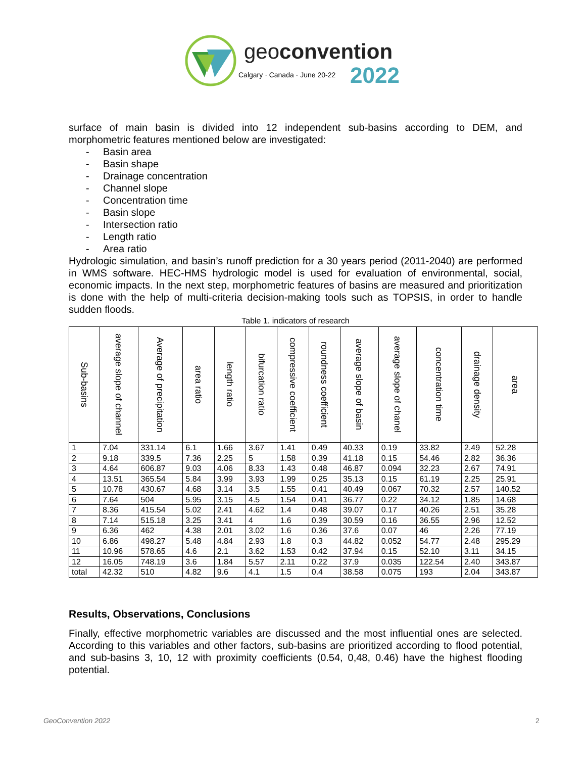geoconvention
Calgary · Canada · June 20-22 2022
surface of main basin is divided into 12 independent sub-basins according to DEM, and morphometric features mentioned below are investigated:
- Basin area
- Basin shape
- Drainage concentration
- Channel slope
- Concentration time
- Basin slope
- Intersection ratio
- Length ratio
- Area ratio
Hydrologic simulation, and basin’s runoff prediction for a 30 years period (2011-2040) are performed in WMS software. HEC-HMS hydrologic model is used for evaluation of environmental, social, economic impacts. In the next step, morphometric features of basins are measured and prioritization is done with the help of multi-criteria decision-making tools such as TOPSIS, in order to handle sudden floods.
Table 1. indicators of research
| Sub-basins | average slope of channel | Average of precipitation | area ratio | length ratio | bifurcation ratio | compressive coefficient | roundness coefficient | average slope of basin | average slope of chanel | concentration time | drainage density | area |
| --- | --- | --- | --- | --- | --- | --- | --- | --- | --- | --- | --- | --- |
| 1 | 7.04 | 331.14 | 6.1 | 1.66 | 3.67 | 1.41 | 0.49 | 40.33 | 0.19 | 33.82 | 2.49 | 52.28 |
| 2 | 9.18 | 339.5 | 7.36 | 2.25 | 5 | 1.58 | 0.39 | 41.18 | 0.15 | 54.46 | 2.82 | 36.36 |
| 3 | 4.64 | 606.87 | 9.03 | 4.06 | 8.33 | 1.43 | 0.48 | 46.87 | 0.094 | 32.23 | 2.67 | 74.91 |
| 4 | 13.51 | 365.54 | 5.84 | 3.99 | 3.93 | 1.99 | 0.25 | 35.13 | 0.15 | 61.19 | 2.25 | 25.91 |
| 5 | 10.78 | 430.67 | 4.68 | 3.14 | 3.5 | 1.55 | 0.41 | 40.49 | 0.067 | 70.32 | 2.57 | 140.52 |
| 6 | 7.64 | 504 | 5.95 | 3.15 | 4.5 | 1.54 | 0.41 | 36.77 | 0.22 | 34.12 | 1.85 | 14.68 |
| 7 | 8.36 | 415.54 | 5.02 | 2.41 | 4.62 | 1.4 | 0.48 | 39.07 | 0.17 | 40.26 | 2.51 | 35.28 |
| 8 | 7.14 | 515.18 | 3.25 | 3.41 | 4 | 1.6 | 0.39 | 30.59 | 0.16 | 36.55 | 2.96 | 12.52 |
| 9 | 6.36 | 462 | 4.38 | 2.01 | 3.02 | 1.6 | 0.36 | 37.6 | 0.07 | 46 | 2.26 | 77.19 |
| 10 | 6.86 | 498.27 | 5.48 | 4.84 | 2.93 | 1.8 | 0.3 | 44.82 | 0.052 | 54.77 | 2.48 | 295.29 |
| 11 | 10.96 | 578.65 | 4.6 | 2.1 | 3.62 | 1.53 | 0.42 | 37.94 | 0.15 | 52.10 | 3.11 | 34.15 |
| 12 | 16.05 | 748.19 | 3.6 | 1.84 | 5.57 | 2.11 | 0.22 | 37.9 | 0.035 | 122.54 | 2.40 | 343.87 |
| total | 42.32 | 510 | 4.82 | 9.6 | 4.1 | 1.5 | 0.4 | 38.58 | 0.075 | 193 | 2.04 | 343.87 |
Results, Observations, Conclusions
Finally, effective morphometric variables are discussed and the most influential ones are selected. According to this variables and other factors, sub-basins are prioritized according to flood potential, and sub-basins 3, 10, 12 with proximity coefficients (0.54, 0,48, 0.46) have the highest flooding potential.
GeoConvention 2022 2